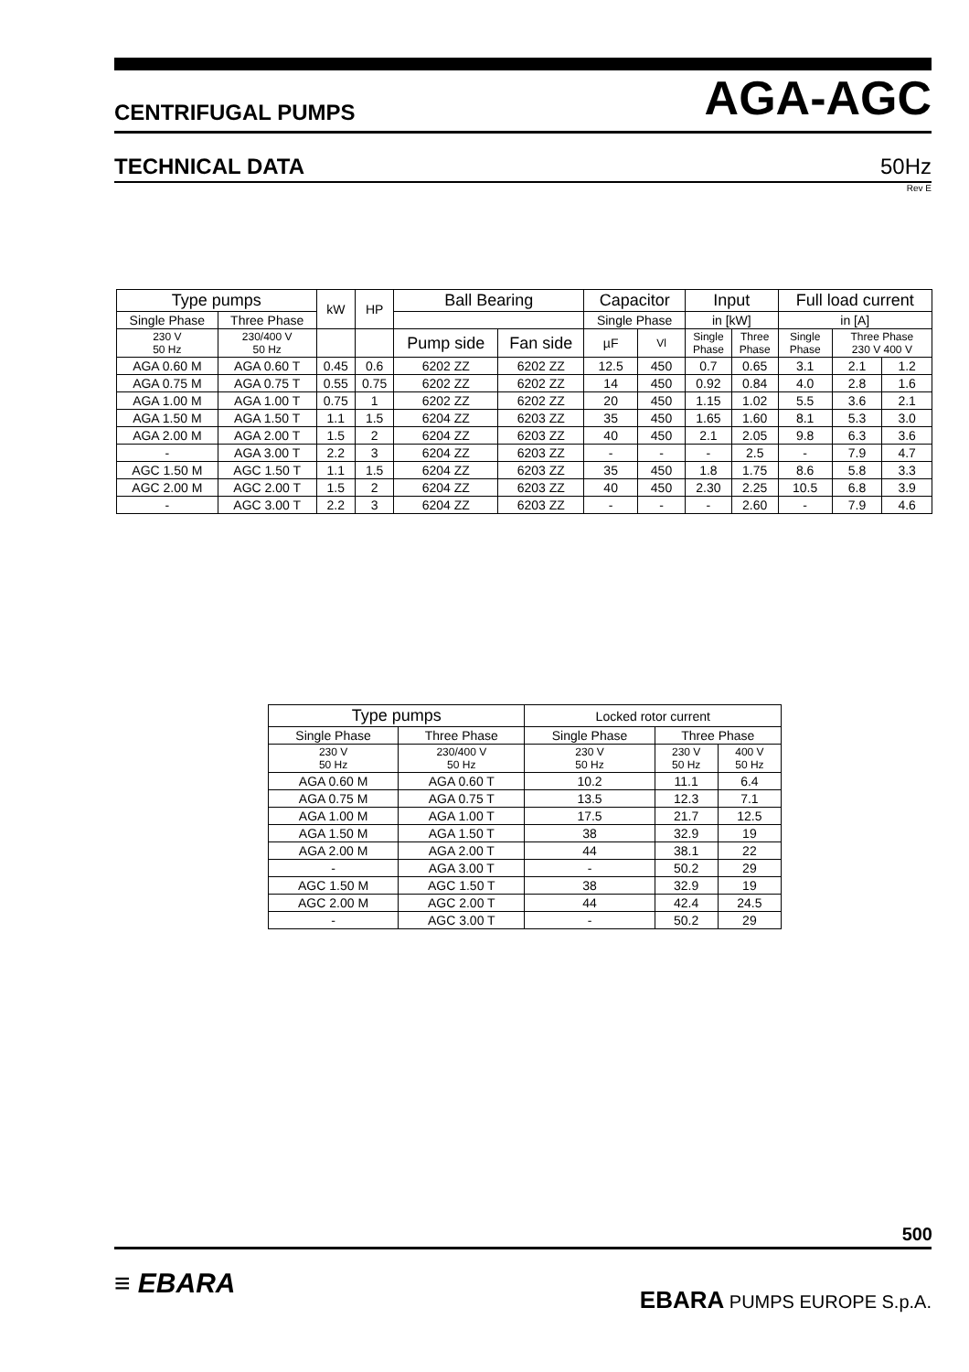CENTRIFUGAL PUMPS AGA-AGC
TECHNICAL DATA 50Hz
Rev E
| Type pumps | | kW | HP | Ball Bearing | | Capacitor | | Input | | Full load current | | |
| --- | --- | --- | --- | --- | --- | --- | --- | --- | --- | --- | --- | --- |
| Single Phase | Three Phase | | | | | Single Phase | | in [kW] | | in [A] | | |
| 230 V 50 Hz | 230/400 V 50 Hz | | | Pump side | Fan side | µF | Vl | Single Phase | Three Phase | Single Phase | Three Phase 230 V 400 V | |
| AGA 0.60 M | AGA 0.60 T | 0.45 | 0.6 | 6202 ZZ | 6202 ZZ | 12.5 | 450 | 0.7 | 0.65 | 3.1 | 2.1 | 1.2 |
| AGA 0.75 M | AGA 0.75 T | 0.55 | 0.75 | 6202 ZZ | 6202 ZZ | 14 | 450 | 0.92 | 0.84 | 4.0 | 2.8 | 1.6 |
| AGA 1.00 M | AGA 1.00 T | 0.75 | 1 | 6202 ZZ | 6202 ZZ | 20 | 450 | 1.15 | 1.02 | 5.5 | 3.6 | 2.1 |
| AGA 1.50 M | AGA 1.50 T | 1.1 | 1.5 | 6204 ZZ | 6203 ZZ | 35 | 450 | 1.65 | 1.60 | 8.1 | 5.3 | 3.0 |
| AGA 2.00 M | AGA 2.00 T | 1.5 | 2 | 6204 ZZ | 6203 ZZ | 40 | 450 | 2.1 | 2.05 | 9.8 | 6.3 | 3.6 |
| - | AGA 3.00 T | 2.2 | 3 | 6204 ZZ | 6203 ZZ | - | - | - | 2.5 | - | 7.9 | 4.7 |
| AGC 1.50 M | AGC 1.50 T | 1.1 | 1.5 | 6204 ZZ | 6203 ZZ | 35 | 450 | 1.8 | 1.75 | 8.6 | 5.8 | 3.3 |
| AGC 2.00 M | AGC 2.00 T | 1.5 | 2 | 6204 ZZ | 6203 ZZ | 40 | 450 | 2.30 | 2.25 | 10.5 | 6.8 | 3.9 |
| - | AGC 3.00 T | 2.2 | 3 | 6204 ZZ | 6203 ZZ | - | - | - | 2.60 | - | 7.9 | 4.6 |
| Type pumps | | Locked rotor current | | |
| --- | --- | --- | --- | --- |
| Single Phase | Three Phase | Single Phase | Three Phase | |
| 230 V 50 Hz | 230/400 V 50 Hz | 230 V 50 Hz | 230 V 50 Hz | 400 V 50 Hz |
| AGA 0.60 M | AGA 0.60 T | 10.2 | 11.1 | 6.4 |
| AGA 0.75 M | AGA 0.75 T | 13.5 | 12.3 | 7.1 |
| AGA 1.00 M | AGA 1.00 T | 17.5 | 21.7 | 12.5 |
| AGA 1.50 M | AGA 1.50 T | 38 | 32.9 | 19 |
| AGA 2.00 M | AGA 2.00 T | 44 | 38.1 | 22 |
| - | AGA 3.00 T | - | 50.2 | 29 |
| AGC 1.50 M | AGC 1.50 T | 38 | 32.9 | 19 |
| AGC 2.00 M | AGC 2.00 T | 44 | 42.4 | 24.5 |
| - | AGC 3.00 T | - | 50.2 | 29 |
500
≡ EBARA EBARA PUMPS EUROPE S.p.A.